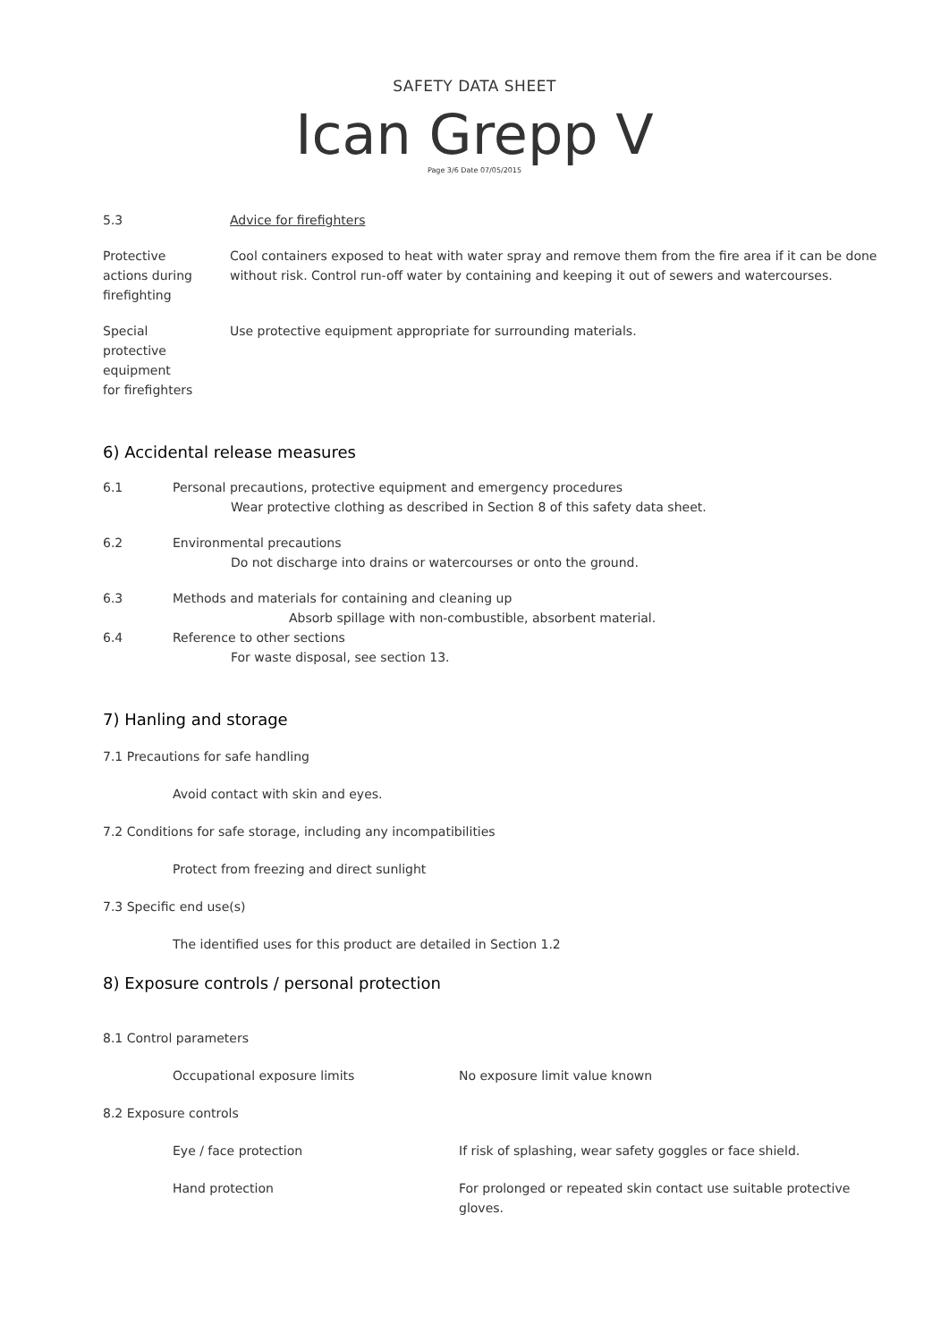SAFETY DATA SHEET
Ican Grepp V
Page 3/6 Date 07/05/2015
5.3 Advice for firefighters
Protective
actions during
firefighting
Cool containers exposed to heat with water spray and remove them from the fire area if it can be done without risk. Control run-off water by containing and keeping it out of sewers and watercourses.
Special
protective
equipment
for firefighters
Use protective equipment appropriate for surrounding materials.
6) Accidental release measures
6.1 Personal precautions, protective equipment and emergency procedures
Wear protective clothing as described in Section 8 of this safety data sheet.
6.2 Environmental precautions
Do not discharge into drains or watercourses or onto the ground.
6.3 Methods and materials for containing and cleaning up
Absorb spillage with non-combustible, absorbent material.
6.4 Reference to other sections
For waste disposal, see section 13.
7) Hanling and storage
7.1 Precautions for safe handling
Avoid contact with skin and eyes.
7.2 Conditions for safe storage, including any incompatibilities
Protect from freezing and direct sunlight
7.3 Specific end use(s)
The identified uses for this product are detailed in Section 1.2
8) Exposure controls / personal protection
8.1 Control parameters
Occupational exposure limits No exposure limit value known
8.2 Exposure controls
Eye / face protection If risk of splashing, wear safety goggles or face shield.
Hand protection For prolonged or repeated skin contact use suitable protective gloves.